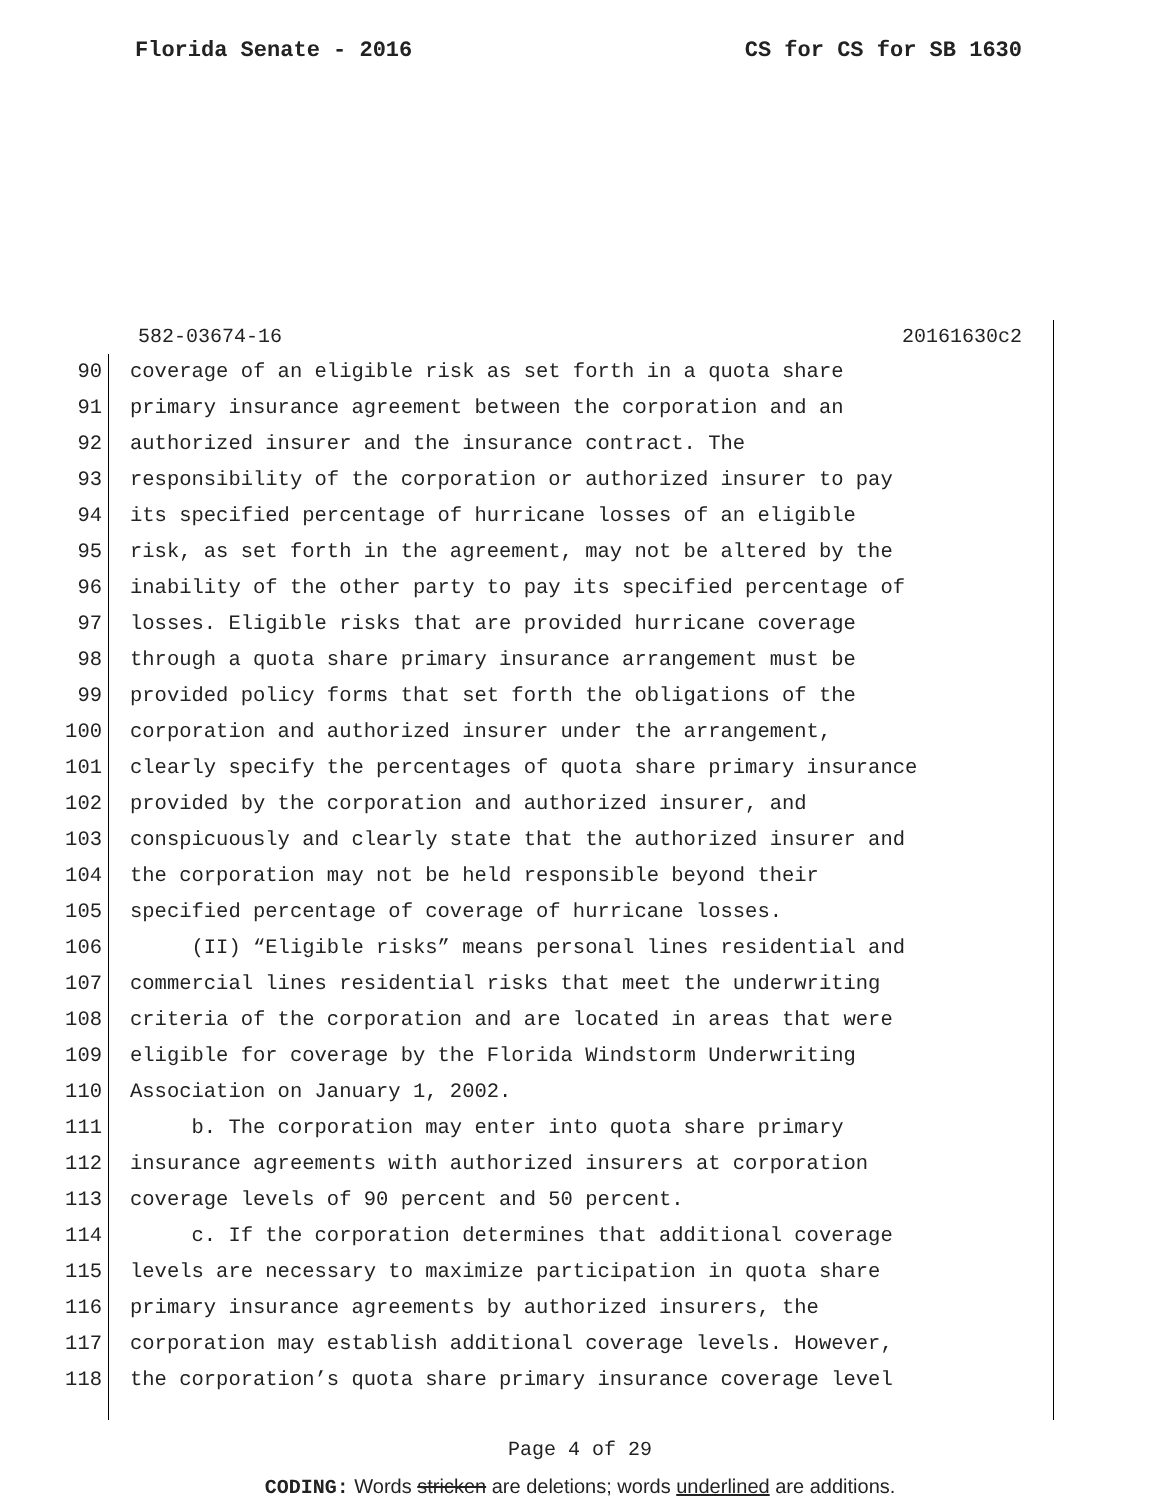Florida Senate - 2016 CS for CS for SB 1630
582-03674-16 20161630c2
90 coverage of an eligible risk as set forth in a quota share
91 primary insurance agreement between the corporation and an
92 authorized insurer and the insurance contract. The
93 responsibility of the corporation or authorized insurer to pay
94 its specified percentage of hurricane losses of an eligible
95 risk, as set forth in the agreement, may not be altered by the
96 inability of the other party to pay its specified percentage of
97 losses. Eligible risks that are provided hurricane coverage
98 through a quota share primary insurance arrangement must be
99 provided policy forms that set forth the obligations of the
100 corporation and authorized insurer under the arrangement,
101 clearly specify the percentages of quota share primary insurance
102 provided by the corporation and authorized insurer, and
103 conspicuously and clearly state that the authorized insurer and
104 the corporation may not be held responsible beyond their
105 specified percentage of coverage of hurricane losses.
106 (II) “Eligible risks” means personal lines residential and
107 commercial lines residential risks that meet the underwriting
108 criteria of the corporation and are located in areas that were
109 eligible for coverage by the Florida Windstorm Underwriting
110 Association on January 1, 2002.
111 b. The corporation may enter into quota share primary
112 insurance agreements with authorized insurers at corporation
113 coverage levels of 90 percent and 50 percent.
114 c. If the corporation determines that additional coverage
115 levels are necessary to maximize participation in quota share
116 primary insurance agreements by authorized insurers, the
117 corporation may establish additional coverage levels. However,
118 the corporation’s quota share primary insurance coverage level
Page 4 of 29
CODING: Words stricken are deletions; words underlined are additions.